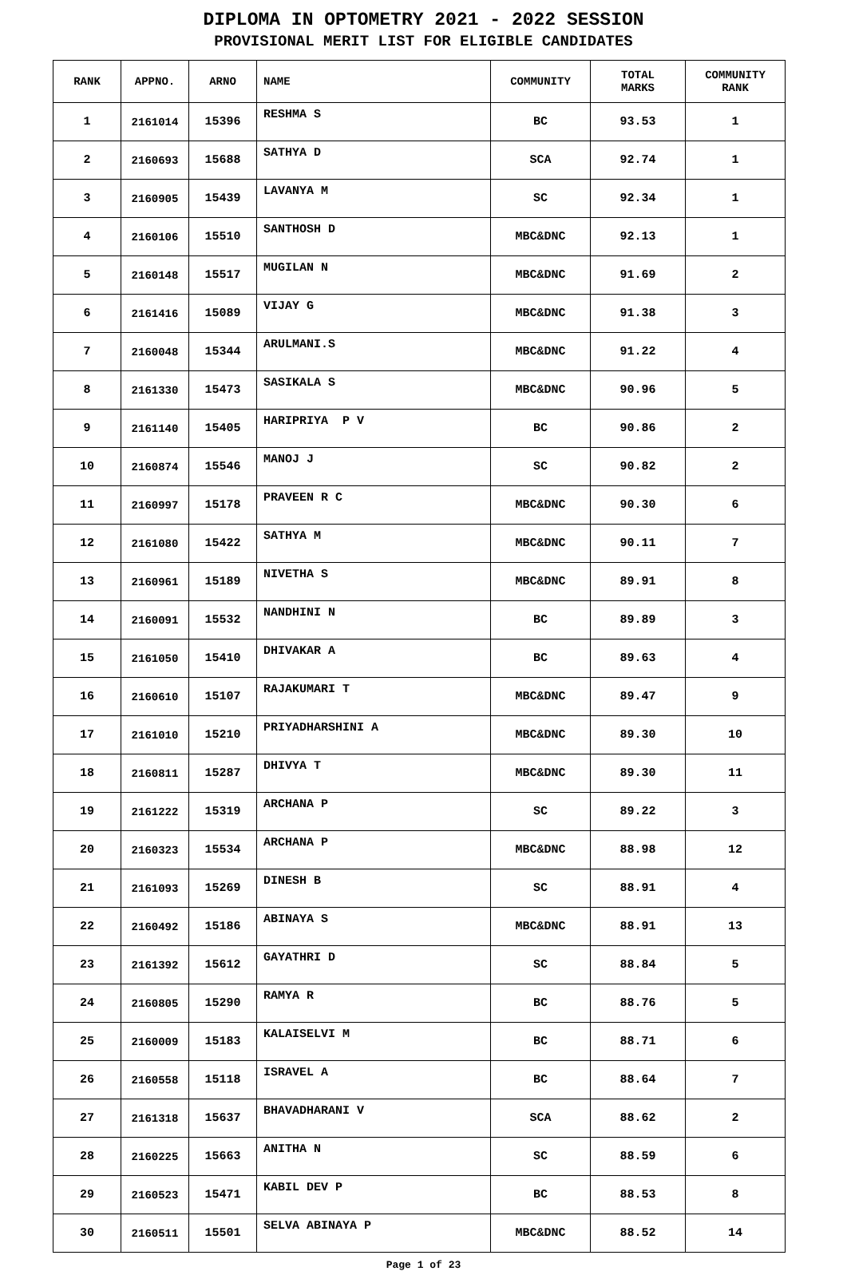DIPLOMA IN OPTOMETRY 2021 - 2022 SESSION
PROVISIONAL MERIT LIST FOR ELIGIBLE CANDIDATES
| RANK | APPNO. | ARNO | NAME | COMMUNITY | TOTAL MARKS | COMMUNITY RANK |
| --- | --- | --- | --- | --- | --- | --- |
| 1 | 2161014 | 15396 | RESHMA S | BC | 93.53 | 1 |
| 2 | 2160693 | 15688 | SATHYA D | SCA | 92.74 | 1 |
| 3 | 2160905 | 15439 | LAVANYA M | SC | 92.34 | 1 |
| 4 | 2160106 | 15510 | SANTHOSH D | MBC&DNC | 92.13 | 1 |
| 5 | 2160148 | 15517 | MUGILAN N | MBC&DNC | 91.69 | 2 |
| 6 | 2161416 | 15089 | VIJAY G | MBC&DNC | 91.38 | 3 |
| 7 | 2160048 | 15344 | ARULMANI.S | MBC&DNC | 91.22 | 4 |
| 8 | 2161330 | 15473 | SASIKALA S | MBC&DNC | 90.96 | 5 |
| 9 | 2161140 | 15405 | HARIPRIYA P V | BC | 90.86 | 2 |
| 10 | 2160874 | 15546 | MANOJ J | SC | 90.82 | 2 |
| 11 | 2160997 | 15178 | PRAVEEN R C | MBC&DNC | 90.30 | 6 |
| 12 | 2161080 | 15422 | SATHYA M | MBC&DNC | 90.11 | 7 |
| 13 | 2160961 | 15189 | NIVETHA S | MBC&DNC | 89.91 | 8 |
| 14 | 2160091 | 15532 | NANDHINI N | BC | 89.89 | 3 |
| 15 | 2161050 | 15410 | DHIVAKAR A | BC | 89.63 | 4 |
| 16 | 2160610 | 15107 | RAJAKUMARI T | MBC&DNC | 89.47 | 9 |
| 17 | 2161010 | 15210 | PRIYADHARSHINI A | MBC&DNC | 89.30 | 10 |
| 18 | 2160811 | 15287 | DHIVYA T | MBC&DNC | 89.30 | 11 |
| 19 | 2161222 | 15319 | ARCHANA P | SC | 89.22 | 3 |
| 20 | 2160323 | 15534 | ARCHANA P | MBC&DNC | 88.98 | 12 |
| 21 | 2161093 | 15269 | DINESH B | SC | 88.91 | 4 |
| 22 | 2160492 | 15186 | ABINAYA S | MBC&DNC | 88.91 | 13 |
| 23 | 2161392 | 15612 | GAYATHRI D | SC | 88.84 | 5 |
| 24 | 2160805 | 15290 | RAMYA R | BC | 88.76 | 5 |
| 25 | 2160009 | 15183 | KALAISELVI M | BC | 88.71 | 6 |
| 26 | 2160558 | 15118 | ISRAVEL A | BC | 88.64 | 7 |
| 27 | 2161318 | 15637 | BHAVADHARANI V | SCA | 88.62 | 2 |
| 28 | 2160225 | 15663 | ANITHA N | SC | 88.59 | 6 |
| 29 | 2160523 | 15471 | KABIL DEV P | BC | 88.53 | 8 |
| 30 | 2160511 | 15501 | SELVA ABINAYA P | MBC&DNC | 88.52 | 14 |
Page 1 of 23